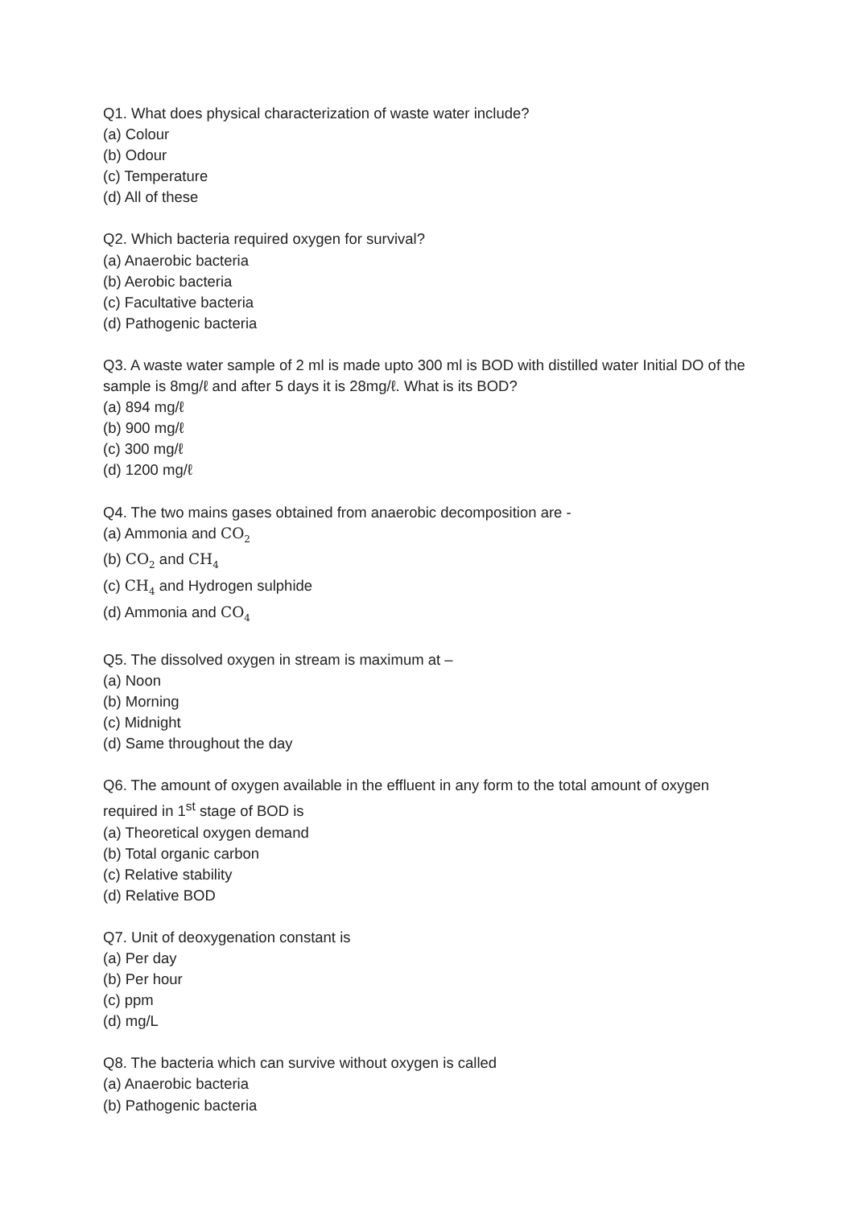Q1. What does physical characterization of waste water include?
(a) Colour
(b) Odour
(c) Temperature
(d) All of these
Q2. Which bacteria required oxygen for survival?
(a) Anaerobic bacteria
(b) Aerobic bacteria
(c) Facultative bacteria
(d) Pathogenic bacteria
Q3. A waste water sample of 2 ml is made upto 300 ml is BOD with distilled water Initial DO of the sample is 8mg/ℓ and after 5 days it is 28mg/ℓ. What is its BOD?
(a) 894 mg/ℓ
(b) 900 mg/ℓ
(c) 300 mg/ℓ
(d) 1200 mg/ℓ
Q4. The two mains gases obtained from anaerobic decomposition are -
(a) Ammonia and CO<sub>2</sub>
(b) CO<sub>2</sub> and CH<sub>4</sub>
(c) CH<sub>4</sub> and Hydrogen sulphide
(d) Ammonia and CO<sub>4</sub>
Q5. The dissolved oxygen in stream is maximum at –
(a) Noon
(b) Morning
(c) Midnight
(d) Same throughout the day
Q6. The amount of oxygen available in the effluent in any form to the total amount of oxygen required in 1<sup>st</sup> stage of BOD is
(a) Theoretical oxygen demand
(b) Total organic carbon
(c) Relative stability
(d) Relative BOD
Q7. Unit of deoxygenation constant is
(a) Per day
(b) Per hour
(c) ppm
(d) mg/L
Q8. The bacteria which can survive without oxygen is called
(a) Anaerobic bacteria
(b) Pathogenic bacteria